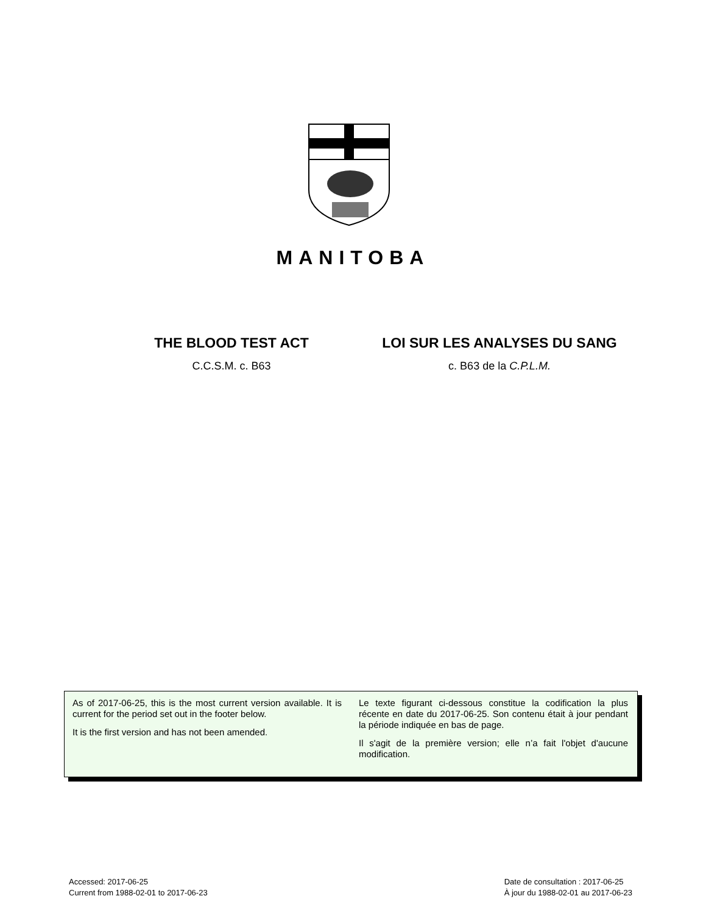MANITOBA
THE BLOOD TEST ACT
C.C.S.M. c. B63
LOI SUR LES ANALYSES DU SANG
c. B63 de la C.P.L.M.
As of 2017-06-25, this is the most current version available. It is current for the period set out in the footer below.
It is the first version and has not been amended.
Le texte figurant ci-dessous constitue la codification la plus récente en date du 2017-06-25. Son contenu était à jour pendant la période indiquée en bas de page.
Il s'agit de la première version; elle n’a fait l'objet d'aucune modification.
Accessed: 2017-06-25
Current from 1988-02-01 to 2017-06-23
Date de consultation : 2017-06-25
À jour du 1988-02-01 au 2017-06-23